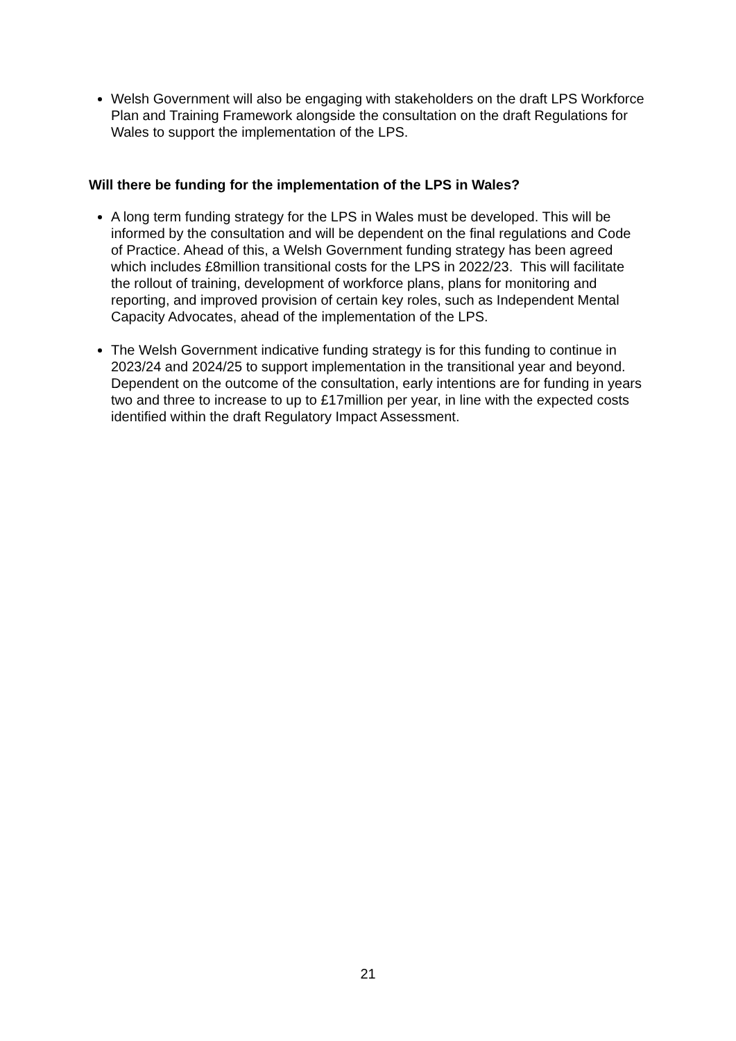Welsh Government will also be engaging with stakeholders on the draft LPS Workforce Plan and Training Framework alongside the consultation on the draft Regulations for Wales to support the implementation of the LPS.
Will there be funding for the implementation of the LPS in Wales?
A long term funding strategy for the LPS in Wales must be developed. This will be informed by the consultation and will be dependent on the final regulations and Code of Practice. Ahead of this, a Welsh Government funding strategy has been agreed which includes £8million transitional costs for the LPS in 2022/23. This will facilitate the rollout of training, development of workforce plans, plans for monitoring and reporting, and improved provision of certain key roles, such as Independent Mental Capacity Advocates, ahead of the implementation of the LPS.
The Welsh Government indicative funding strategy is for this funding to continue in 2023/24 and 2024/25 to support implementation in the transitional year and beyond. Dependent on the outcome of the consultation, early intentions are for funding in years two and three to increase to up to £17million per year, in line with the expected costs identified within the draft Regulatory Impact Assessment.
21